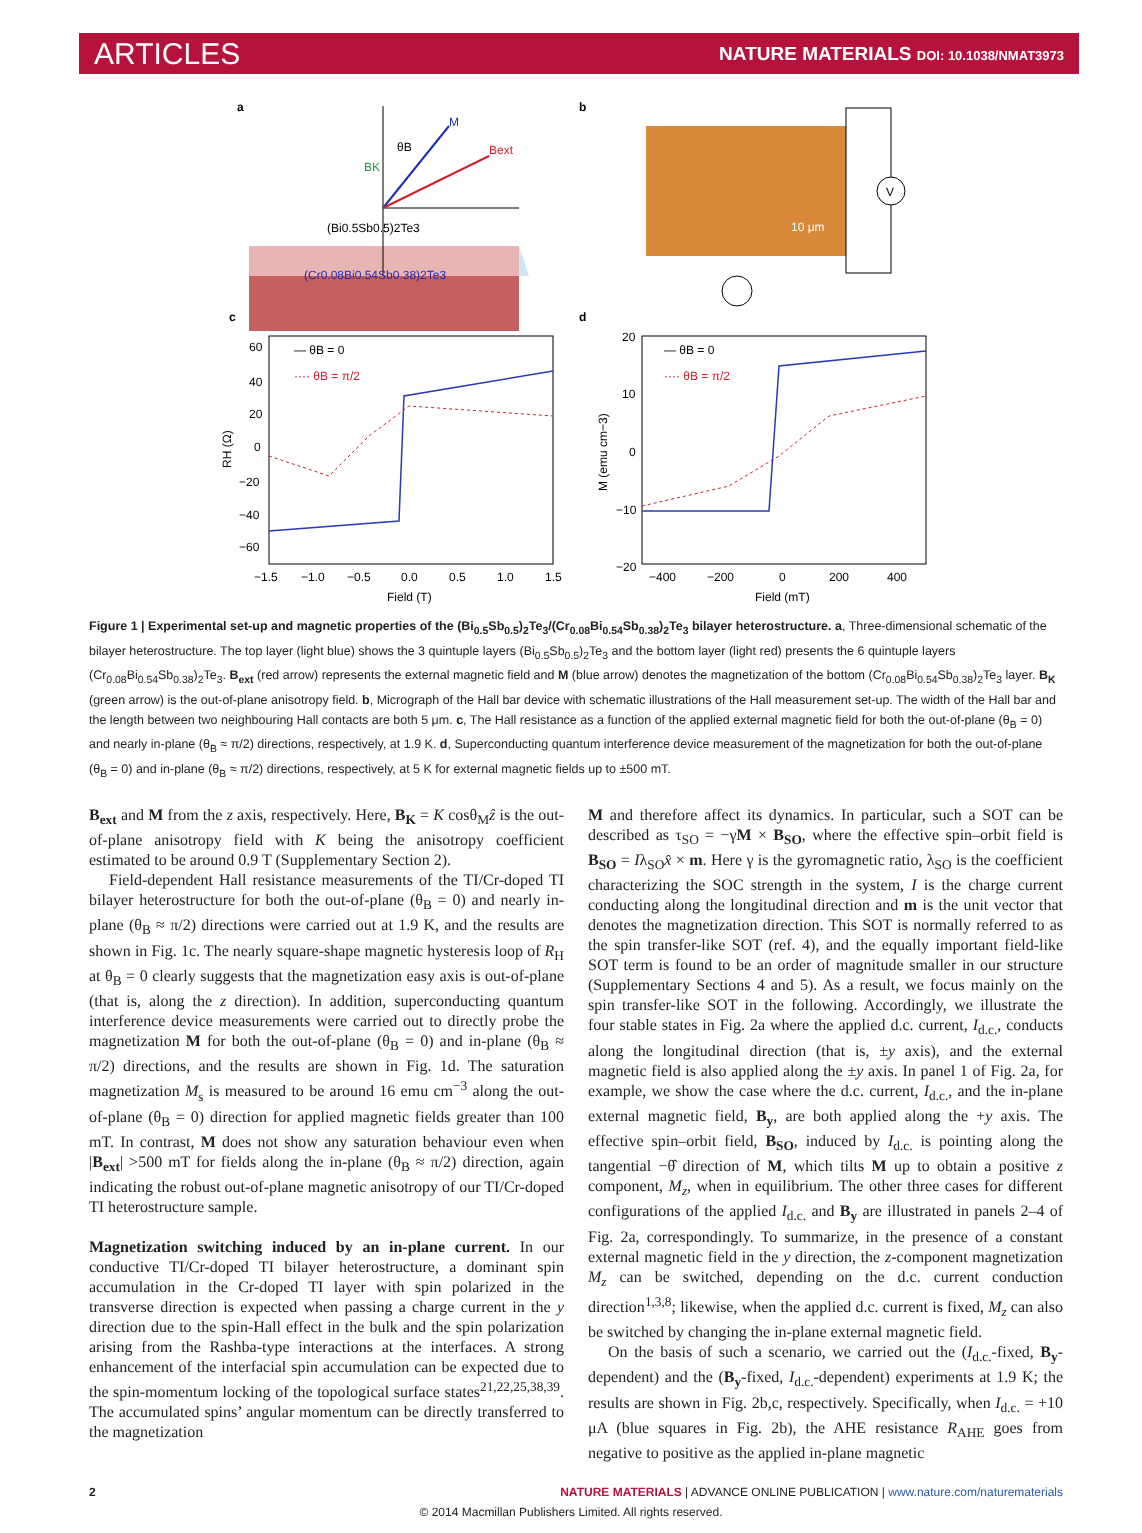ARTICLES
NATURE MATERIALS DOI: 10.1038/NMAT3973
a
b
(Bi0.5Sb0.5)2Te3
(Cr0.08Bi0.54Sb0.38)2Te3
M
Bext
BK
θB
10 μm
V
c
d
— θB = 0
···· θB = π/2
60
40
20
0
−20
−40
−60
−1.5
−1.0
−0.5
0.0
0.5
1.0
1.5
Field (T)
RH (Ω)
— θB = 0
···· θB = π/2
20
10
0
−10
−20
−400
−200
0
200
400
Field (mT)
M (emu cm−3)
Figure 1 | Experimental set-up and magnetic properties of the (Bi<sub>0.5</sub>Sb<sub>0.5</sub>)<sub>2</sub>Te<sub>3</sub>/(Cr<sub>0.08</sub>Bi<sub>0.54</sub>Sb<sub>0.38</sub>)<sub>2</sub>Te<sub>3</sub> bilayer heterostructure. a, Three-dimensional schematic of the bilayer heterostructure. The top layer (light blue) shows the 3 quintuple layers (Bi<sub>0.5</sub>Sb<sub>0.5</sub>)<sub>2</sub>Te<sub>3</sub> and the bottom layer (light red) presents the 6 quintuple layers (Cr<sub>0.08</sub>Bi<sub>0.54</sub>Sb<sub>0.38</sub>)<sub>2</sub>Te<sub>3</sub>. B<sub>ext</sub> (red arrow) represents the external magnetic field and M (blue arrow) denotes the magnetization of the bottom (Cr<sub>0.08</sub>Bi<sub>0.54</sub>Sb<sub>0.38</sub>)<sub>2</sub>Te<sub>3</sub> layer. B<sub>K</sub> (green arrow) is the out-of-plane anisotropy field. b, Micrograph of the Hall bar device with schematic illustrations of the Hall measurement set-up. The width of the Hall bar and the length between two neighbouring Hall contacts are both 5 μm. c, The Hall resistance as a function of the applied external magnetic field for both the out-of-plane (θ<sub>B</sub> = 0) and nearly in-plane (θ<sub>B</sub> ≈ π/2) directions, respectively, at 1.9 K. d, Superconducting quantum interference device measurement of the magnetization for both the out-of-plane (θ<sub>B</sub> = 0) and in-plane (θ<sub>B</sub> ≈ π/2) directions, respectively, at 5 K for external magnetic fields up to ±500 mT.
B<sub>ext</sub> and M from the z axis, respectively. Here, B<sub>K</sub> = K cosθ<sub>M</sub>ẑ is the out-of-plane anisotropy field with K being the anisotropy coefficient estimated to be around 0.9 T (Supplementary Section 2).
Field-dependent Hall resistance measurements of the TI/Cr-doped TI bilayer heterostructure for both the out-of-plane (θ<sub>B</sub> = 0) and nearly in-plane (θ<sub>B</sub> ≈ π/2) directions were carried out at 1.9 K, and the results are shown in Fig. 1c. The nearly square-shape magnetic hysteresis loop of R<sub>H</sub> at θ<sub>B</sub> = 0 clearly suggests that the magnetization easy axis is out-of-plane (that is, along the z direction). In addition, superconducting quantum interference device measurements were carried out to directly probe the magnetization M for both the out-of-plane (θ<sub>B</sub> = 0) and in-plane (θ<sub>B</sub> ≈ π/2) directions, and the results are shown in Fig. 1d. The saturation magnetization M<sub>s</sub> is measured to be around 16 emu cm<sup>−3</sup> along the out-of-plane (θ<sub>B</sub> = 0) direction for applied magnetic fields greater than 100 mT. In contrast, M does not show any saturation behaviour even when |B<sub>ext</sub>| >500 mT for fields along the in-plane (θ<sub>B</sub> ≈ π/2) direction, again indicating the robust out-of-plane magnetic anisotropy of our TI/Cr-doped TI heterostructure sample.
Magnetization switching induced by an in-plane current. In our conductive TI/Cr-doped TI bilayer heterostructure, a dominant spin accumulation in the Cr-doped TI layer with spin polarized in the transverse direction is expected when passing a charge current in the y direction due to the spin-Hall effect in the bulk and the spin polarization arising from the Rashba-type interactions at the interfaces. A strong enhancement of the interfacial spin accumulation can be expected due to the spin-momentum locking of the topological surface states<sup>21,22,25,38,39</sup>. The accumulated spins’ angular momentum can be directly transferred to the magnetization
M and therefore affect its dynamics. In particular, such a SOT can be described as τ<sub>SO</sub> = −γM × B<sub>SO</sub>, where the effective spin–orbit field is B<sub>SO</sub> = Iλ<sub>SO</sub>x̂ × m. Here γ is the gyromagnetic ratio, λ<sub>SO</sub> is the coefficient characterizing the SOC strength in the system, I is the charge current conducting along the longitudinal direction and m is the unit vector that denotes the magnetization direction. This SOT is normally referred to as the spin transfer-like SOT (ref. 4), and the equally important field-like SOT term is found to be an order of magnitude smaller in our structure (Supplementary Sections 4 and 5). As a result, we focus mainly on the spin transfer-like SOT in the following. Accordingly, we illustrate the four stable states in Fig. 2a where the applied d.c. current, I<sub>d.c.</sub>, conducts along the longitudinal direction (that is, ±y axis), and the external magnetic field is also applied along the ±y axis. In panel 1 of Fig. 2a, for example, we show the case where the d.c. current, I<sub>d.c.</sub>, and the in-plane external magnetic field, B<sub>y</sub>, are both applied along the +y axis. The effective spin–orbit field, B<sub>SO</sub>, induced by I<sub>d.c.</sub> is pointing along the tangential −θ̂ direction of M, which tilts M up to obtain a positive z component, M<sub>z</sub>, when in equilibrium. The other three cases for different configurations of the applied I<sub>d.c.</sub> and B<sub>y</sub> are illustrated in panels 2–4 of Fig. 2a, correspondingly. To summarize, in the presence of a constant external magnetic field in the y direction, the z-component magnetization M<sub>z</sub> can be switched, depending on the d.c. current conduction direction<sup>1,3,8</sup>; likewise, when the applied d.c. current is fixed, M<sub>z</sub> can also be switched by changing the in-plane external magnetic field.
On the basis of such a scenario, we carried out the (I<sub>d.c.</sub>-fixed, B<sub>y</sub>-dependent) and the (B<sub>y</sub>-fixed, I<sub>d.c.</sub>-dependent) experiments at 1.9 K; the results are shown in Fig. 2b,c, respectively. Specifically, when I<sub>d.c.</sub> = +10 μA (blue squares in Fig. 2b), the AHE resistance R<sub>AHE</sub> goes from negative to positive as the applied in-plane magnetic
2 NATURE MATERIALS | ADVANCE ONLINE PUBLICATION | www.nature.com/naturematerials
© 2014 Macmillan Publishers Limited. All rights reserved.